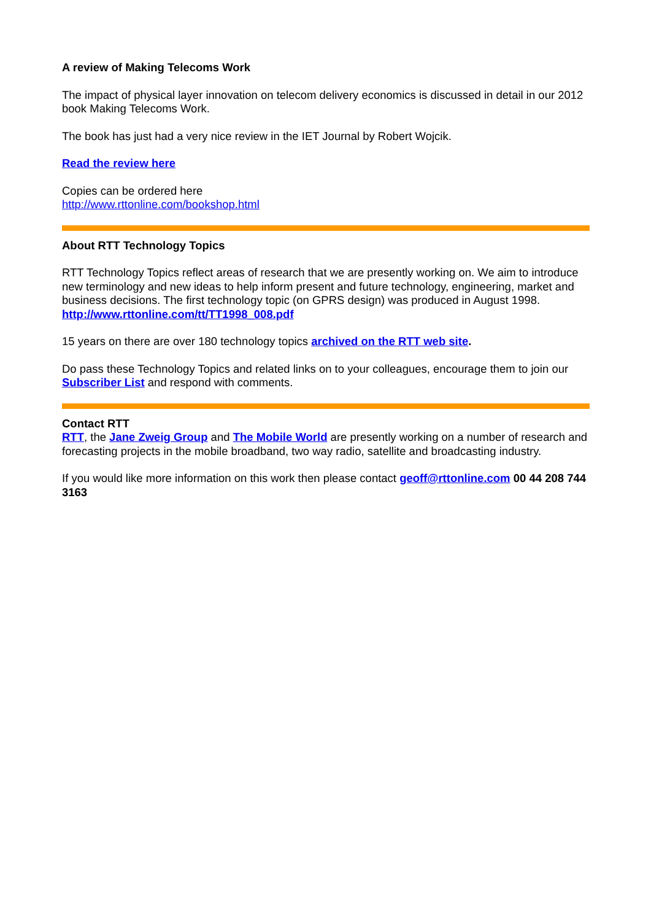A review of Making Telecoms Work
The impact of physical layer innovation on telecom delivery economics is discussed in detail in our 2012 book Making Telecoms Work.
The book has just had a very nice review in the IET Journal by Robert Wojcik.
Read the review here
Copies can be ordered here
http://www.rttonline.com/bookshop.html
About RTT Technology Topics
RTT Technology Topics reflect areas of research that we are presently working on. We aim to introduce new terminology and new ideas to help inform present and future technology, engineering, market and business decisions. The first technology topic (on GPRS design) was produced in August 1998.
http://www.rttonline.com/tt/TT1998_008.pdf
15 years on there are over 180 technology topics archived on the RTT web site.
Do pass these Technology Topics and related links on to your colleagues, encourage them to join our Subscriber List and respond with comments.
Contact RTT
RTT, the Jane Zweig Group and The Mobile World are presently working on a number of research and forecasting projects in the mobile broadband, two way radio, satellite and broadcasting industry.
If you would like more information on this work then please contact geoff@rttonline.com 00 44 208 744 3163